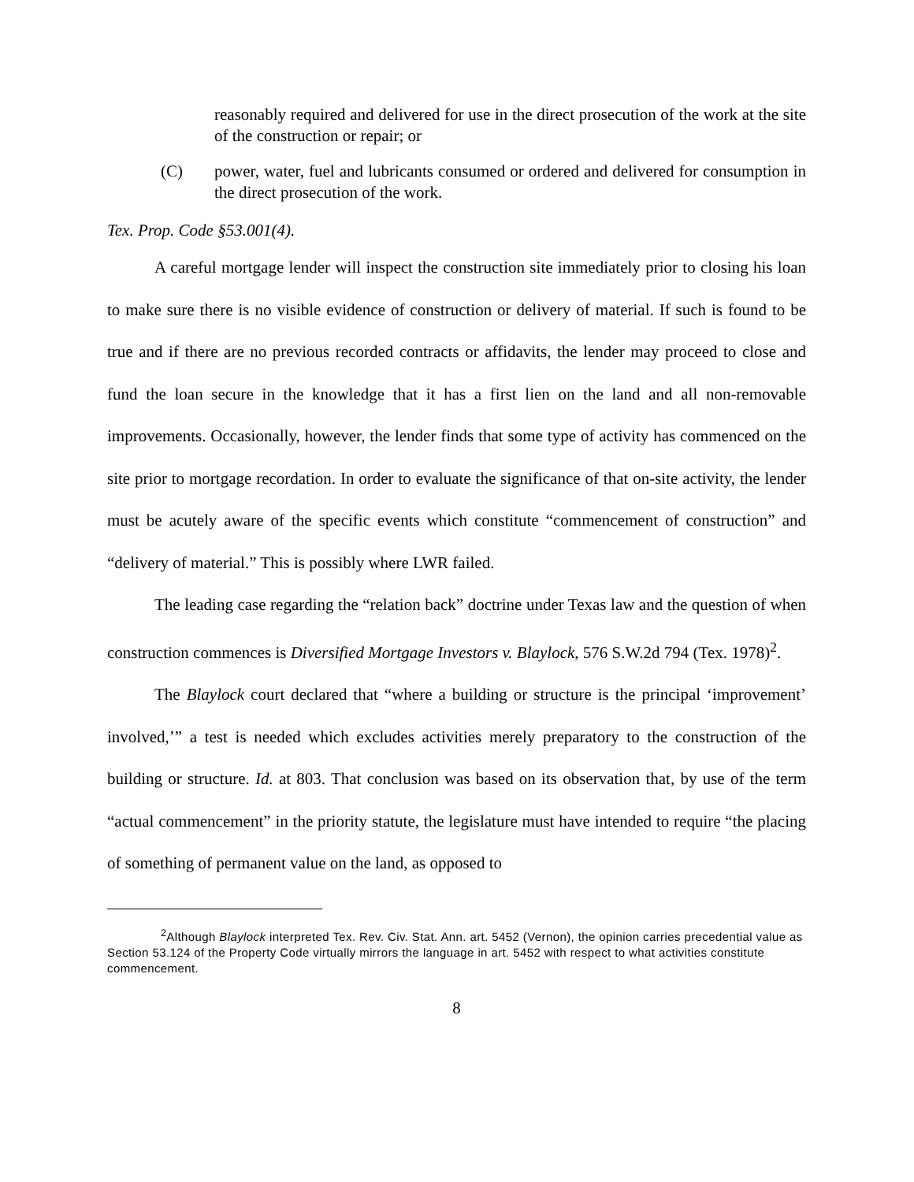reasonably required and delivered for use in the direct prosecution of the work at the site of the construction or repair; or
(C) power, water, fuel and lubricants consumed or ordered and delivered for consumption in the direct prosecution of the work.
Tex. Prop. Code §53.001(4).
A careful mortgage lender will inspect the construction site immediately prior to closing his loan to make sure there is no visible evidence of construction or delivery of material. If such is found to be true and if there are no previous recorded contracts or affidavits, the lender may proceed to close and fund the loan secure in the knowledge that it has a first lien on the land and all non-removable improvements. Occasionally, however, the lender finds that some type of activity has commenced on the site prior to mortgage recordation. In order to evaluate the significance of that on-site activity, the lender must be acutely aware of the specific events which constitute “commencement of construction” and “delivery of material.” This is possibly where LWR failed.
The leading case regarding the “relation back” doctrine under Texas law and the question of when construction commences is Diversified Mortgage Investors v. Blaylock, 576 S.W.2d 794 (Tex. 1978)<sup>2</sup>.
The Blaylock court declared that “where a building or structure is the principal ‘improvement’ involved,’” a test is needed which excludes activities merely preparatory to the construction of the building or structure. Id. at 803. That conclusion was based on its observation that, by use of the term “actual commencement” in the priority statute, the legislature must have intended to require “the placing of something of permanent value on the land, as opposed to
<sup>2</sup> Although Blaylock interpreted Tex. Rev. Civ. Stat. Ann. art. 5452 (Vernon), the opinion carries precedential value as Section 53.124 of the Property Code virtually mirrors the language in art. 5452 with respect to what activities constitute commencement.
8